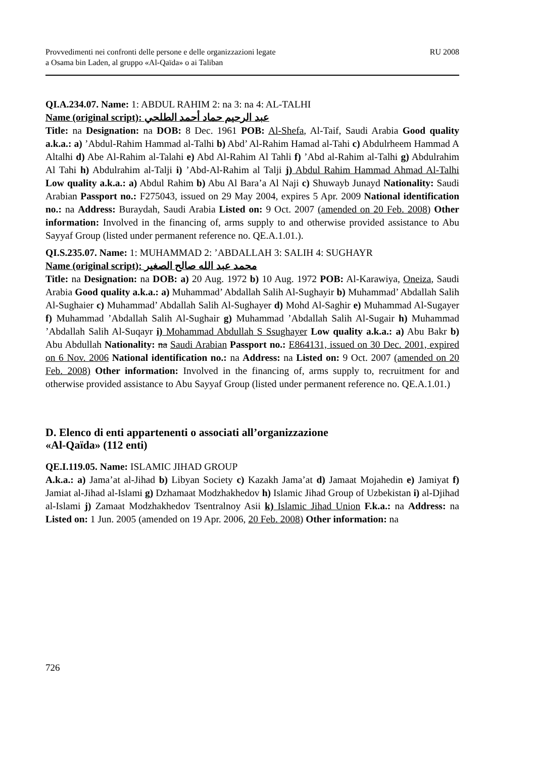Provvedimenti nei confronti delle persone e delle organizzazioni legate
a Osama bin Laden, al gruppo «Al-Qaïda» o ai Taliban
RU 2008
QI.A.234.07. Name: 1: ABDUL RAHIM 2: na 3: na 4: AL-TALHI
Name (original script): عبد الرحيم حماد أحمد الطلحي
Title: na Designation: na DOB: 8 Dec. 1961 POB: Al-Shefa, Al-Taif, Saudi Arabia Good quality a.k.a.: a) ’Abdul-Rahim Hammad al-Talhi b) Abd’ Al-Rahim Hamad al-Tahi c) Abdulrheem Hammad A Altalhi d) Abe Al-Rahim al-Talahi e) Abd Al-Rahim Al Tahli f) ’Abd al-Rahim al-Talhi g) Abdulrahim Al Tahi h) Abdulrahim al-Talji i) ’Abd-Al-Rahim al Talji j) Abdul Rahim Hammad Ahmad Al-Talhi Low quality a.k.a.: a) Abdul Rahim b) Abu Al Bara’a Al Naji c) Shuwayb Junayd Nationality: Saudi Arabian Passport no.: F275043, issued on 29 May 2004, expires 5 Apr. 2009 National identification no.: na Address: Buraydah, Saudi Arabia Listed on: 9 Oct. 2007 (amended on 20 Feb. 2008) Other information: Involved in the financing of, arms supply to and otherwise provided assistance to Abu Sayyaf Group (listed under permanent reference no. QE.A.1.01.).
QI.S.235.07. Name: 1: MUHAMMAD 2: ’ABDALLAH 3: SALIH 4: SUGHAYR
Name (original script): محمد عبد الله صالح الصغير
Title: na Designation: na DOB: a) 20 Aug. 1972 b) 10 Aug. 1972 POB: Al-Karawiya, Oneiza, Saudi Arabia Good quality a.k.a.: a) Muhammad’ Abdallah Salih Al-Sughayir b) Muhammad’ Abdallah Salih Al-Sughaier c) Muhammad’ Abdallah Salih Al-Sughayer d) Mohd Al-Saghir e) Muhammad Al-Sugayer f) Muhammad ’Abdallah Salih Al-Sughair g) Muhammad ’Abdallah Salih Al-Sugair h) Muhammad ’Abdallah Salih Al-Suqayr i) Mohammad Abdullah S Ssughayer Low quality a.k.a.: a) Abu Bakr b) Abu Abdullah Nationality: na Saudi Arabian Passport no.: E864131, issued on 30 Dec. 2001, expired on 6 Nov. 2006 National identification no.: na Address: na Listed on: 9 Oct. 2007 (amended on 20 Feb. 2008) Other information: Involved in the financing of, arms supply to, recruitment for and otherwise provided assistance to Abu Sayyaf Group (listed under permanent reference no. QE.A.1.01.)
D. Elenco di enti appartenenti o associati all’organizzazione
«Al-Qaïda» (112 enti)
QE.I.119.05. Name: ISLAMIC JIHAD GROUP
A.k.a.: a) Jama’at al-Jihad b) Libyan Society c) Kazakh Jama’at d) Jamaat Mojahedin e) Jamiyat f) Jamiat al-Jihad al-Islami g) Dzhamaat Modzhakhedov h) Islamic Jihad Group of Uzbekistan i) al-Djihad al-Islami j) Zamaat Modzhakhedov Tsentralnoy Asii k) Islamic Jihad Union F.k.a.: na Address: na Listed on: 1 Jun. 2005 (amended on 19 Apr. 2006, 20 Feb. 2008) Other information: na
726